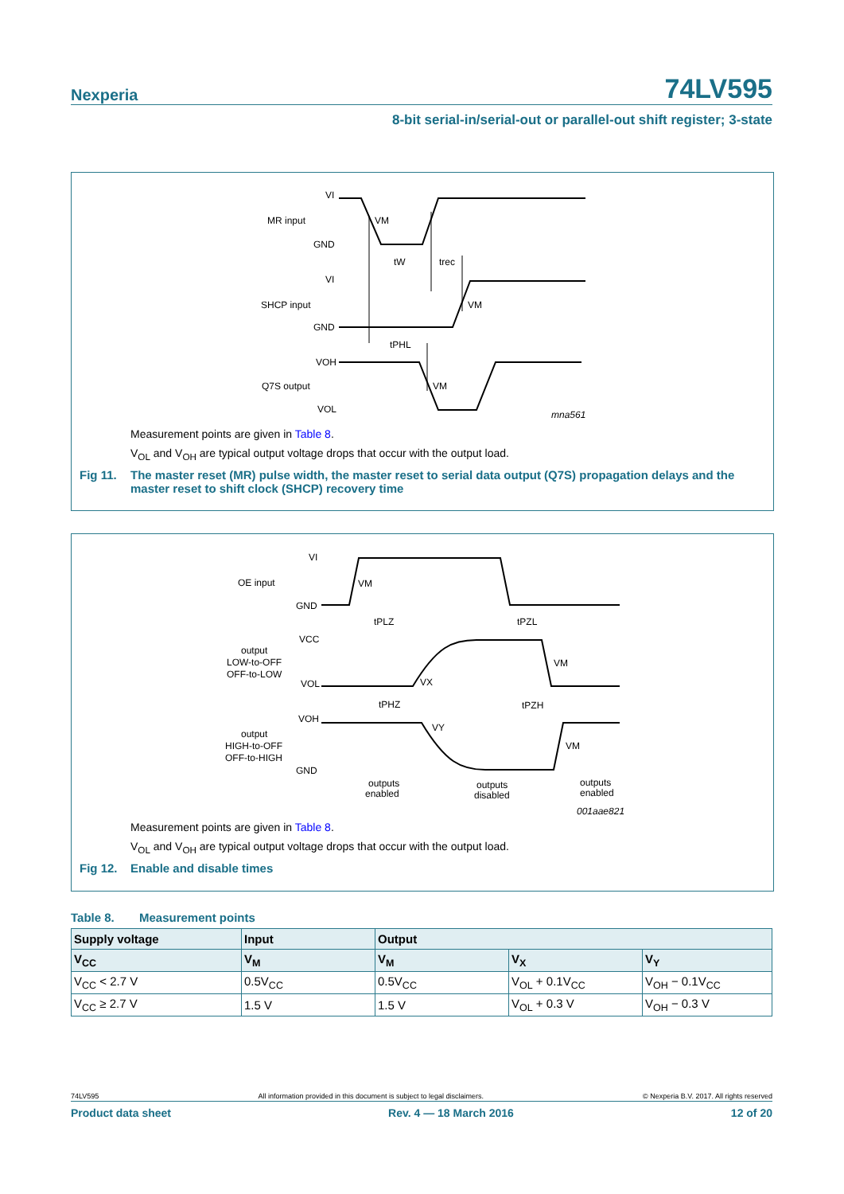Nexperia 74LV595
8-bit serial-in/serial-out or parallel-out shift register; 3-state
VI
MR input
VM
GND
tW
trec
VI
SHCP input
VM
GND
tPHL
VOH
Q7S output
VM
VOL
mna561
Measurement points are given in Table 8.
V<sub>OL</sub> and V<sub>OH</sub> are typical output voltage drops that occur with the output load.
Fig 11. The master reset (MR) pulse width, the master reset to serial data output (Q7S) propagation delays and the master reset to shift clock (SHCP) recovery time
VI
OE input
VM
GND
tPLZ
tPZL
VCC
output
LOW-to-OFF
OFF-to-LOW
VM
VOL
VX
tPHZ
tPZH
VOH
VY
output
HIGH-to-OFF
OFF-to-HIGH
VM
GND
outputs
enabled
outputs
disabled
outputs
enabled
001aae821
Measurement points are given in Table 8.
V<sub>OL</sub> and V<sub>OH</sub> are typical output voltage drops that occur with the output load.
Fig 12. Enable and disable times
Table 8. Measurement points
| Supply voltage | Input | Output | | |
| --- | --- | --- | --- | --- |
| V<sub>CC</sub> | V<sub>M</sub> | V<sub>M</sub> | V<sub>X</sub> | V<sub>Y</sub> |
| V<sub>CC</sub> < 2.7 V | 0.5V<sub>CC</sub> | 0.5V<sub>CC</sub> | V<sub>OL</sub> + 0.1V<sub>CC</sub> | V<sub>OH</sub> − 0.1V<sub>CC</sub> |
| V<sub>CC</sub> ≥ 2.7 V | 1.5 V | 1.5 V | V<sub>OL</sub> + 0.3 V | V<sub>OH</sub> − 0.3 V |
74LV595 All information provided in this document is subject to legal disclaimers. © Nexperia B.V. 2017. All rights reserved
Product data sheet Rev. 4 — 18 March 2016 12 of 20